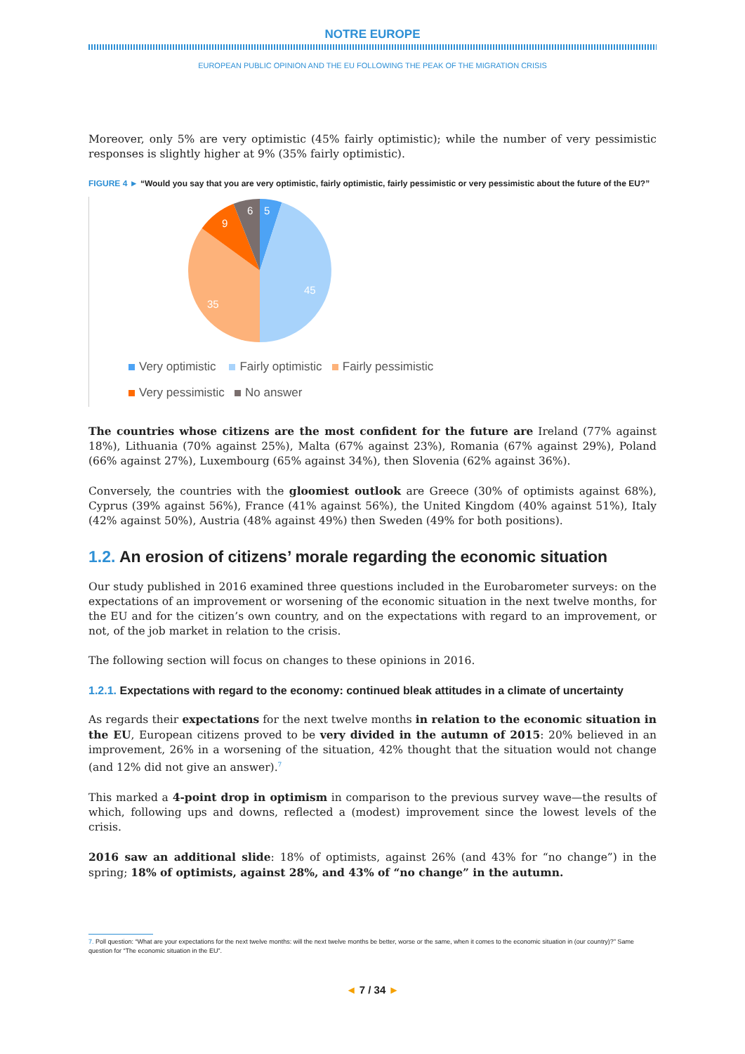NOTRE EUROPE
EUROPEAN PUBLIC OPINION AND THE EU FOLLOWING THE PEAK OF THE MIGRATION CRISIS
Moreover, only 5% are very optimistic (45% fairly optimistic); while the number of very pessimistic responses is slightly higher at 9% (35% fairly optimistic).
FIGURE 4 ► “Would you say that you are very optimistic, fairly optimistic, fairly pessimistic or very pessimistic about the future of the EU?”
5
45
35
9
6
Very optimistic Fairly optimistic Fairly pessimistic
Very pessimistic No answer
The countries whose citizens are the most confident for the future are Ireland (77% against 18%), Lithuania (70% against 25%), Malta (67% against 23%), Romania (67% against 29%), Poland (66% against 27%), Luxembourg (65% against 34%), then Slovenia (62% against 36%).
Conversely, the countries with the gloomiest outlook are Greece (30% of optimists against 68%), Cyprus (39% against 56%), France (41% against 56%), the United Kingdom (40% against 51%), Italy (42% against 50%), Austria (48% against 49%) then Sweden (49% for both positions).
1.2. An erosion of citizens’ morale regarding the economic situation
Our study published in 2016 examined three questions included in the Eurobarometer surveys: on the expectations of an improvement or worsening of the economic situation in the next twelve months, for the EU and for the citizen’s own country, and on the expectations with regard to an improvement, or not, of the job market in relation to the crisis.
The following section will focus on changes to these opinions in 2016.
1.2.1. Expectations with regard to the economy: continued bleak attitudes in a climate of uncertainty
As regards their expectations for the next twelve months in relation to the economic situation in the EU, European citizens proved to be very divided in the autumn of 2015: 20% believed in an improvement, 26% in a worsening of the situation, 42% thought that the situation would not change (and 12% did not give an answer).<sup>7</sup>
This marked a 4-point drop in optimism in comparison to the previous survey wave—the results of which, following ups and downs, reflected a (modest) improvement since the lowest levels of the crisis.
2016 saw an additional slide: 18% of optimists, against 26% (and 43% for “no change”) in the spring; 18% of optimists, against 28%, and 43% of “no change” in the autumn.
7. Poll question: “What are your expectations for the next twelve months: will the next twelve months be better, worse or the same, when it comes to the economic situation in (our country)?” Same
question for “The economic situation in the EU”.
◄ 7 / 34 ►